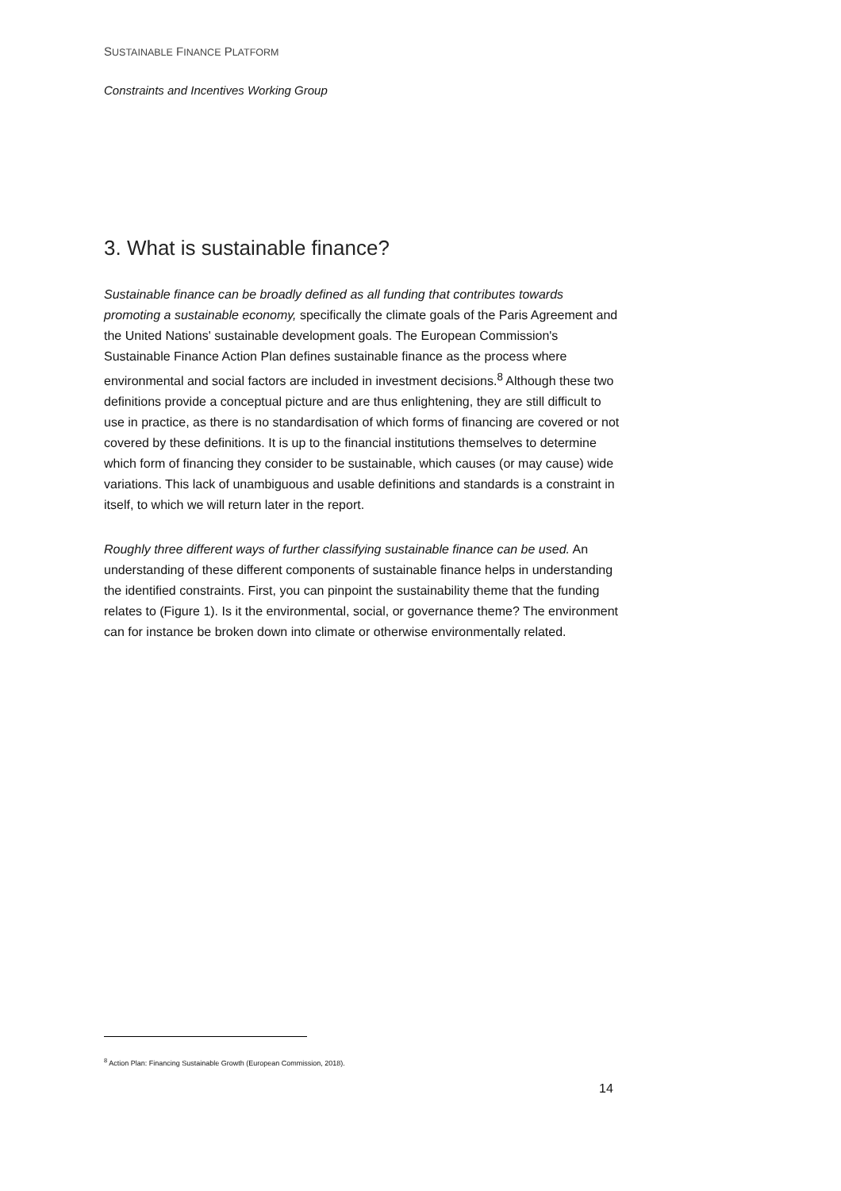SUSTAINABLE FINANCE PLATFORM
Constraints and Incentives Working Group
3. What is sustainable finance?
Sustainable finance can be broadly defined as all funding that contributes towards promoting a sustainable economy, specifically the climate goals of the Paris Agreement and the United Nations' sustainable development goals. The European Commission's Sustainable Finance Action Plan defines sustainable finance as the process where environmental and social factors are included in investment decisions.<sup>8</sup> Although these two definitions provide a conceptual picture and are thus enlightening, they are still difficult to use in practice, as there is no standardisation of which forms of financing are covered or not covered by these definitions. It is up to the financial institutions themselves to determine which form of financing they consider to be sustainable, which causes (or may cause) wide variations. This lack of unambiguous and usable definitions and standards is a constraint in itself, to which we will return later in the report.
Roughly three different ways of further classifying sustainable finance can be used. An understanding of these different components of sustainable finance helps in understanding the identified constraints. First, you can pinpoint the sustainability theme that the funding relates to (Figure 1). Is it the environmental, social, or governance theme? The environment can for instance be broken down into climate or otherwise environmentally related.
<sup>8</sup> Action Plan: Financing Sustainable Growth (European Commission, 2018).
14